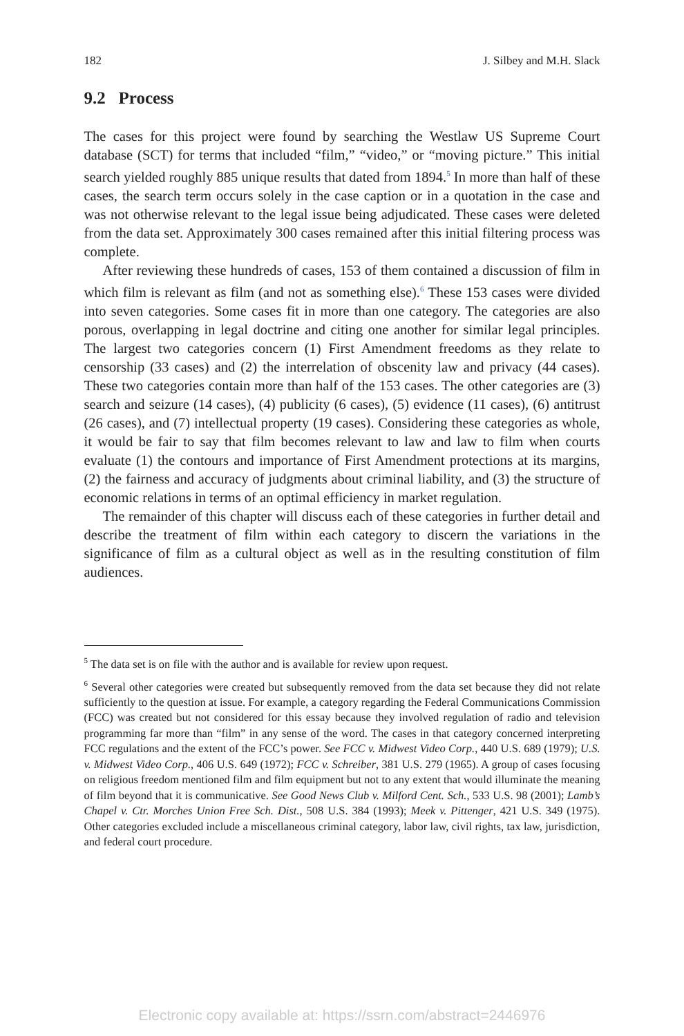182 J. Silbey and M.H. Slack
9.2 Process
The cases for this project were found by searching the Westlaw US Supreme Court database (SCT) for terms that included “film,” “video,” or “moving picture.” This initial search yielded roughly 885 unique results that dated from 1894.<sup>5</sup> In more than half of these cases, the search term occurs solely in the case caption or in a quotation in the case and was not otherwise relevant to the legal issue being adjudicated. These cases were deleted from the data set. Approximately 300 cases remained after this initial filtering process was complete.
After reviewing these hundreds of cases, 153 of them contained a discussion of film in which film is relevant as film (and not as something else).<sup>6</sup> These 153 cases were divided into seven categories. Some cases fit in more than one category. The categories are also porous, overlapping in legal doctrine and citing one another for similar legal principles. The largest two categories concern (1) First Amendment freedoms as they relate to censorship (33 cases) and (2) the interrelation of obscenity law and privacy (44 cases). These two categories contain more than half of the 153 cases. The other categories are (3) search and seizure (14 cases), (4) publicity (6 cases), (5) evidence (11 cases), (6) antitrust (26 cases), and (7) intellectual property (19 cases). Considering these categories as whole, it would be fair to say that film becomes relevant to law and law to film when courts evaluate (1) the contours and importance of First Amendment protections at its margins, (2) the fairness and accuracy of judgments about criminal liability, and (3) the structure of economic relations in terms of an optimal efficiency in market regulation.
The remainder of this chapter will discuss each of these categories in further detail and describe the treatment of film within each category to discern the variations in the significance of film as a cultural object as well as in the resulting constitution of film audiences.
<sup>5</sup> The data set is on file with the author and is available for review upon request.
<sup>6</sup> Several other categories were created but subsequently removed from the data set because they did not relate sufficiently to the question at issue. For example, a category regarding the Federal Communications Commission (FCC) was created but not considered for this essay because they involved regulation of radio and television programming far more than “film” in any sense of the word. The cases in that category concerned interpreting FCC regulations and the extent of the FCC’s power. See FCC v. Midwest Video Corp., 440 U.S. 689 (1979); U.S. v. Midwest Video Corp., 406 U.S. 649 (1972); FCC v. Schreiber, 381 U.S. 279 (1965). A group of cases focusing on religious freedom mentioned film and film equipment but not to any extent that would illuminate the meaning of film beyond that it is communicative. See Good News Club v. Milford Cent. Sch., 533 U.S. 98 (2001); Lamb’s Chapel v. Ctr. Morches Union Free Sch. Dist., 508 U.S. 384 (1993); Meek v. Pittenger, 421 U.S. 349 (1975). Other categories excluded include a miscellaneous criminal category, labor law, civil rights, tax law, jurisdiction, and federal court procedure.
Electronic copy available at: https://ssrn.com/abstract=2446976